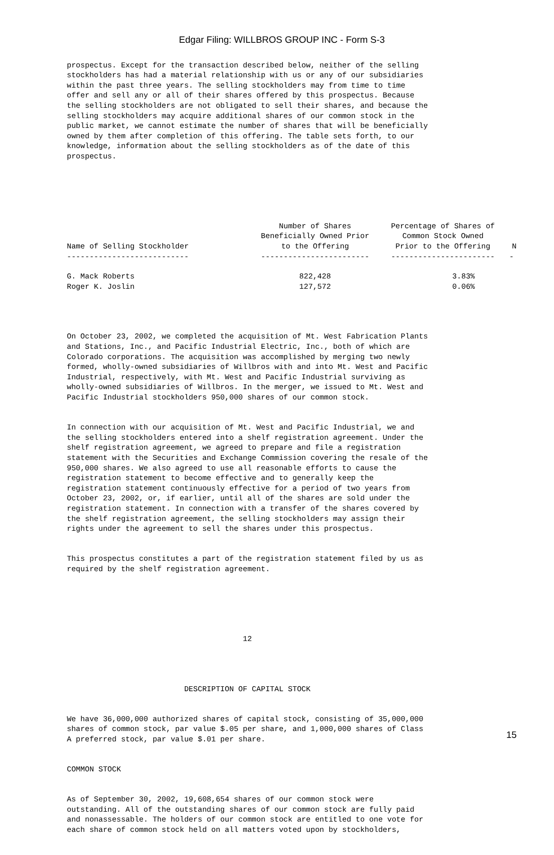Edgar Filing: WILLBROS GROUP INC - Form S-3
prospectus. Except for the transaction described below, neither of the selling stockholders has had a material relationship with us or any of our subsidiaries within the past three years. The selling stockholders may from time to time offer and sell any or all of their shares offered by this prospectus. Because the selling stockholders are not obligated to sell their shares, and because the selling stockholders may acquire additional shares of our common stock in the public market, we cannot estimate the number of shares that will be beneficially owned by them after completion of this offering. The table sets forth, to our knowledge, information about the selling stockholders as of the date of this prospectus.
| Name of Selling Stockholder | Number of Shares Beneficially Owned Prior to the Offering | Percentage of Shares of Common Stock Owned Prior to the Offering | N |
| --- | --- | --- | --- |
| --------------------------- | ------------------------ | ----------------------- | - |
| G. Mack Roberts | 822,428 | 3.83% | |
| Roger K. Joslin | 127,572 | 0.06% | |
On October 23, 2002, we completed the acquisition of Mt. West Fabrication Plants and Stations, Inc., and Pacific Industrial Electric, Inc., both of which are Colorado corporations. The acquisition was accomplished by merging two newly formed, wholly-owned subsidiaries of Willbros with and into Mt. West and Pacific Industrial, respectively, with Mt. West and Pacific Industrial surviving as wholly-owned subsidiaries of Willbros. In the merger, we issued to Mt. West and Pacific Industrial stockholders 950,000 shares of our common stock.
In connection with our acquisition of Mt. West and Pacific Industrial, we and the selling stockholders entered into a shelf registration agreement. Under the shelf registration agreement, we agreed to prepare and file a registration statement with the Securities and Exchange Commission covering the resale of the 950,000 shares. We also agreed to use all reasonable efforts to cause the registration statement to become effective and to generally keep the registration statement continuously effective for a period of two years from October 23, 2002, or, if earlier, until all of the shares are sold under the registration statement. In connection with a transfer of the shares covered by the shelf registration agreement, the selling stockholders may assign their rights under the agreement to sell the shares under this prospectus.
This prospectus constitutes a part of the registration statement filed by us as required by the shelf registration agreement.
12
DESCRIPTION OF CAPITAL STOCK
We have 36,000,000 authorized shares of capital stock, consisting of 35,000,000 shares of common stock, par value $.05 per share, and 1,000,000 shares of Class A preferred stock, par value $.01 per share.
COMMON STOCK
As of September 30, 2002, 19,608,654 shares of our common stock were outstanding. All of the outstanding shares of our common stock are fully paid and nonassessable. The holders of our common stock are entitled to one vote for each share of common stock held on all matters voted upon by stockholders,
15